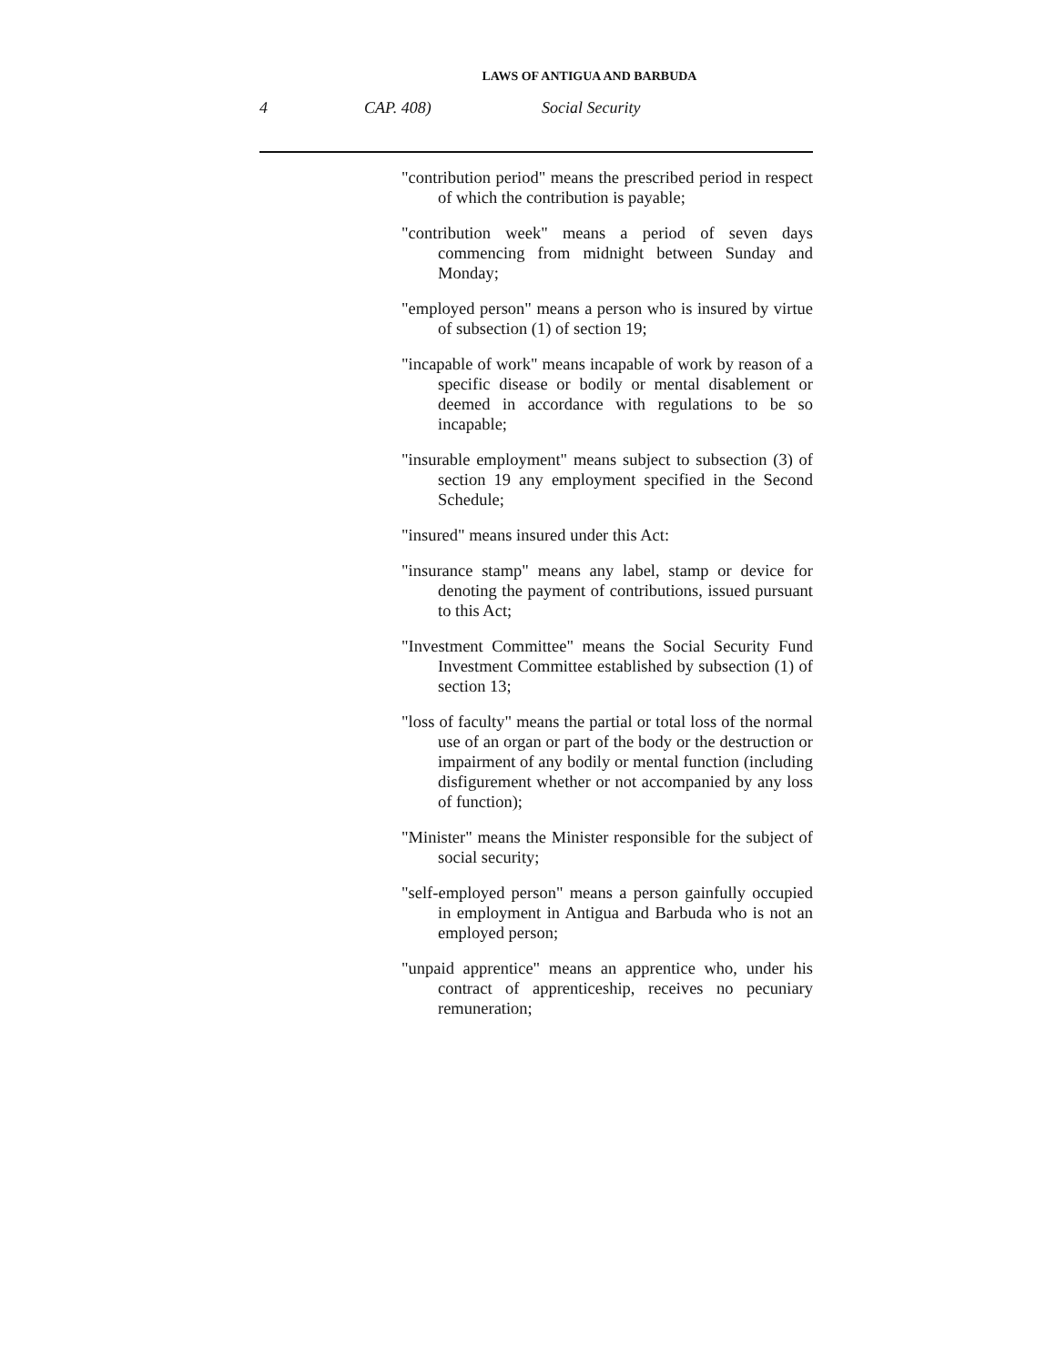LAWS OF ANTIGUA AND BARBUDA
4 CAP. 408) Social Security
"contribution period" means the prescribed period in respect of which the contribution is payable;
"contribution week" means a period of seven days commencing from midnight between Sunday and Monday;
"employed person" means a person who is insured by virtue of subsection (1) of section 19;
"incapable of work" means incapable of work by reason of a specific disease or bodily or mental disablement or deemed in accordance with regulations to be so incapable;
"insurable employment" means subject to subsection (3) of section 19 any employment specified in the Second Schedule;
"insured" means insured under this Act:
"insurance stamp" means any label, stamp or device for denoting the payment of contributions, issued pursuant to this Act;
"Investment Committee" means the Social Security Fund Investment Committee established by subsection (1) of section 13;
"loss of faculty" means the partial or total loss of the normal use of an organ or part of the body or the destruction or impairment of any bodily or mental function (including disfigurement whether or not accompanied by any loss of function);
"Minister" means the Minister responsible for the subject of social security;
"self-employed person" means a person gainfully occupied in employment in Antigua and Barbuda who is not an employed person;
"unpaid apprentice" means an apprentice who, under his contract of apprenticeship, receives no pecuniary remuneration;